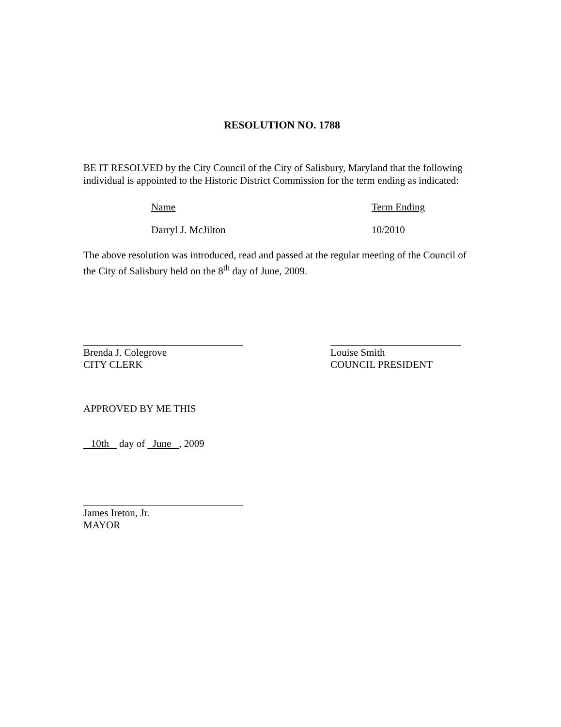RESOLUTION NO. 1788
BE IT RESOLVED by the City Council of the City of Salisbury, Maryland that the following individual is appointed to the Historic District Commission for the term ending as indicated:
Name Term Ending
Darryl J. McJilton 10/2010
The above resolution was introduced, read and passed at the regular meeting of the Council of the City of Salisbury held on the 8<sup>th</sup> day of June, 2009.
Brenda J. Colegrove
CITY CLERK
Louise Smith
COUNCIL PRESIDENT
APPROVED BY ME THIS
10th day of June , 2009
James Ireton, Jr.
MAYOR